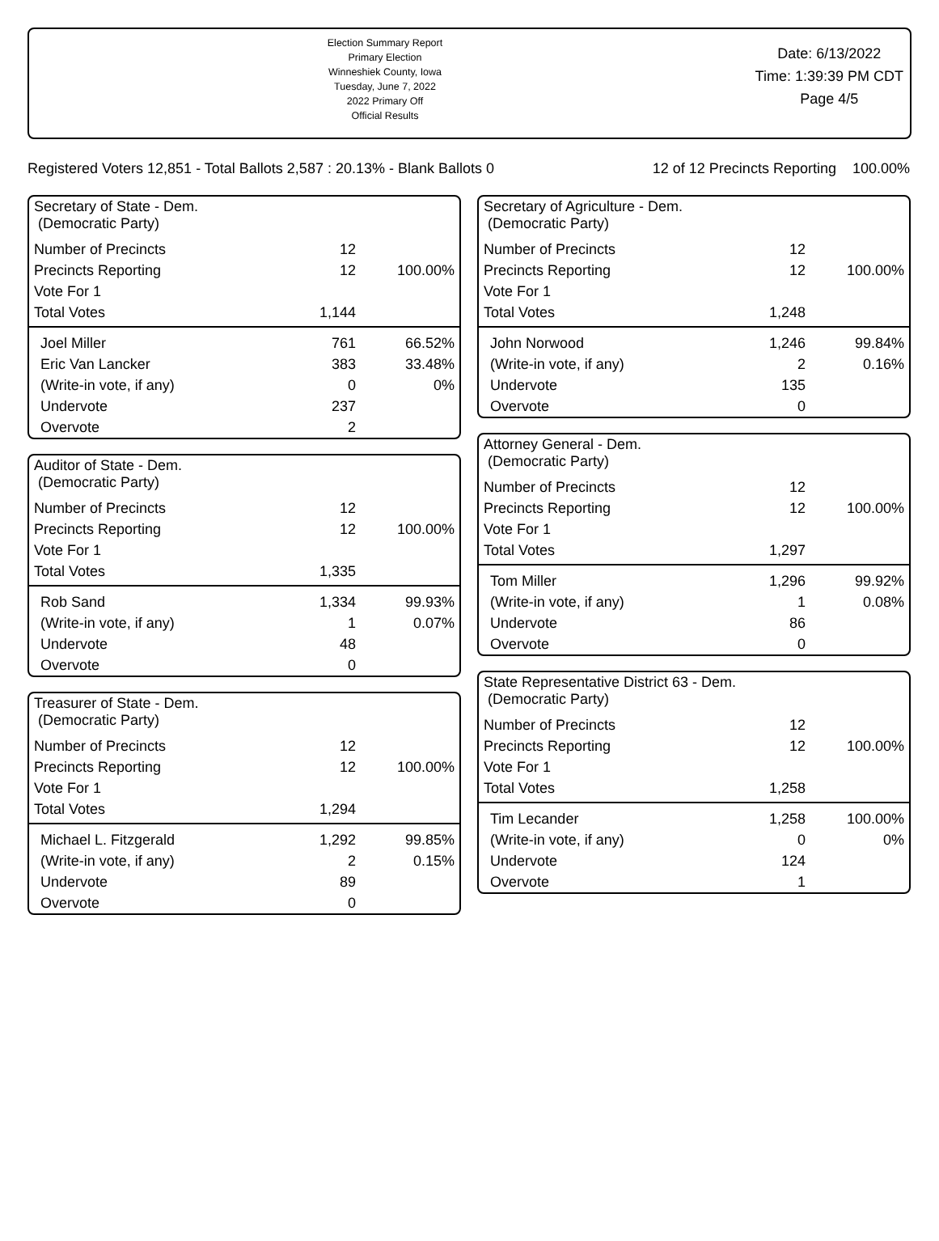Election Summary Report
Primary Election
Winneshiek County, Iowa
Tuesday, June 7, 2022
2022 Primary Off
Official Results
Date: 6/13/2022
Time: 1:39:39 PM CDT
Page 4/5
Registered Voters 12,851 - Total Ballots 2,587 : 20.13% - Blank Ballots 0 12 of 12 Precincts Reporting 100.00%
| Secretary of State - Dem. (Democratic Party) | | |
| Number of Precincts | 12 | |
| Precincts Reporting | 12 | 100.00% |
| Vote For 1 | | |
| Total Votes | 1,144 | |
| Joel Miller | 761 | 66.52% |
| Eric Van Lancker | 383 | 33.48% |
| (Write-in vote, if any) | 0 | 0% |
| Undervote | 237 | |
| Overvote | 2 | |
| Auditor of State - Dem. (Democratic Party) | | |
| Number of Precincts | 12 | |
| Precincts Reporting | 12 | 100.00% |
| Vote For 1 | | |
| Total Votes | 1,335 | |
| Rob Sand | 1,334 | 99.93% |
| (Write-in vote, if any) | 1 | 0.07% |
| Undervote | 48 | |
| Overvote | 0 | |
| Treasurer of State - Dem. (Democratic Party) | | |
| Number of Precincts | 12 | |
| Precincts Reporting | 12 | 100.00% |
| Vote For 1 | | |
| Total Votes | 1,294 | |
| Michael L. Fitzgerald | 1,292 | 99.85% |
| (Write-in vote, if any) | 2 | 0.15% |
| Undervote | 89 | |
| Overvote | 0 | |
| Secretary of Agriculture - Dem. (Democratic Party) | | |
| Number of Precincts | 12 | |
| Precincts Reporting | 12 | 100.00% |
| Vote For 1 | | |
| Total Votes | 1,248 | |
| John Norwood | 1,246 | 99.84% |
| (Write-in vote, if any) | 2 | 0.16% |
| Undervote | 135 | |
| Overvote | 0 | |
| Attorney General - Dem. (Democratic Party) | | |
| Number of Precincts | 12 | |
| Precincts Reporting | 12 | 100.00% |
| Vote For 1 | | |
| Total Votes | 1,297 | |
| Tom Miller | 1,296 | 99.92% |
| (Write-in vote, if any) | 1 | 0.08% |
| Undervote | 86 | |
| Overvote | 0 | |
| State Representative District 63 - Dem. (Democratic Party) | | |
| Number of Precincts | 12 | |
| Precincts Reporting | 12 | 100.00% |
| Vote For 1 | | |
| Total Votes | 1,258 | |
| Tim Lecander | 1,258 | 100.00% |
| (Write-in vote, if any) | 0 | 0% |
| Undervote | 124 | |
| Overvote | 1 | |